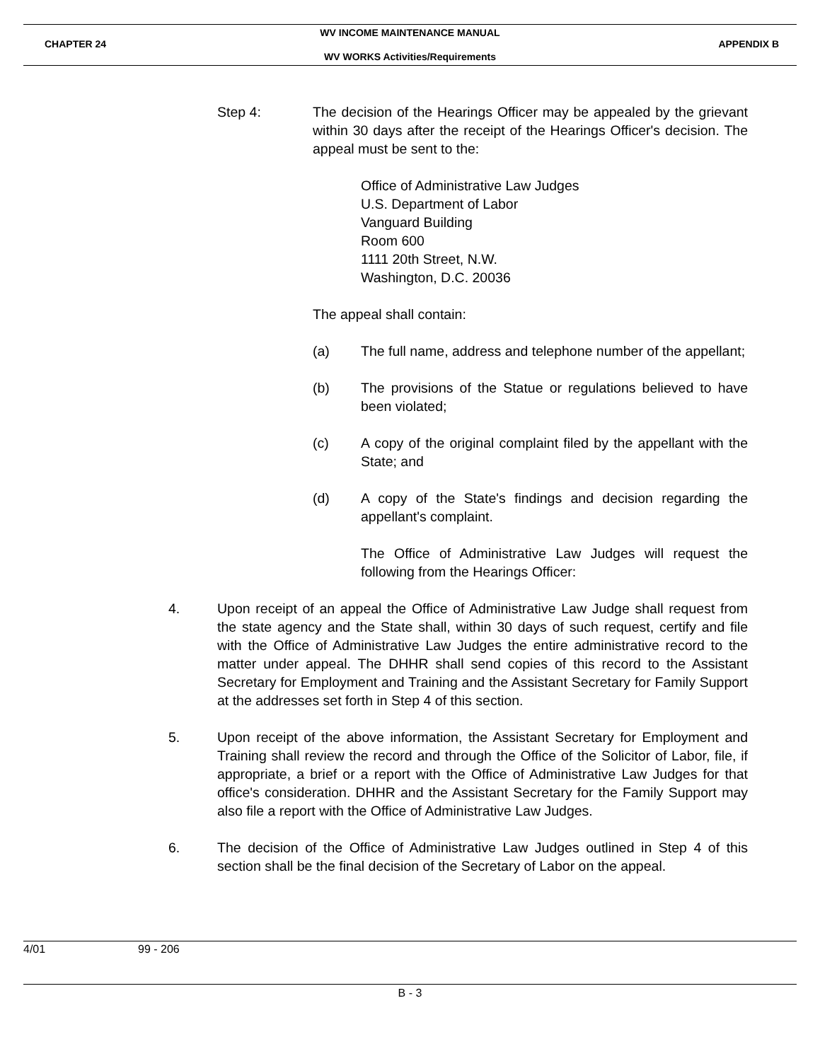WV INCOME MAINTENANCE MANUAL
CHAPTER 24 APPENDIX B
WV WORKS Activities/Requirements
Step 4: The decision of the Hearings Officer may be appealed by the grievant within 30 days after the receipt of the Hearings Officer's decision. The appeal must be sent to the:
Office of Administrative Law Judges
U.S. Department of Labor
Vanguard Building
Room 600
1111 20th Street, N.W.
Washington, D.C. 20036
The appeal shall contain:
(a) The full name, address and telephone number of the appellant;
(b) The provisions of the Statue or regulations believed to have been violated;
(c) A copy of the original complaint filed by the appellant with the State; and
(d) A copy of the State's findings and decision regarding the appellant's complaint.
The Office of Administrative Law Judges will request the following from the Hearings Officer:
4. Upon receipt of an appeal the Office of Administrative Law Judge shall request from the state agency and the State shall, within 30 days of such request, certify and file with the Office of Administrative Law Judges the entire administrative record to the matter under appeal. The DHHR shall send copies of this record to the Assistant Secretary for Employment and Training and the Assistant Secretary for Family Support at the addresses set forth in Step 4 of this section.
5. Upon receipt of the above information, the Assistant Secretary for Employment and Training shall review the record and through the Office of the Solicitor of Labor, file, if appropriate, a brief or a report with the Office of Administrative Law Judges for that office's consideration. DHHR and the Assistant Secretary for the Family Support may also file a report with the Office of Administrative Law Judges.
6. The decision of the Office of Administrative Law Judges outlined in Step 4 of this section shall be the final decision of the Secretary of Labor on the appeal.
4/01 99 - 206
B - 3